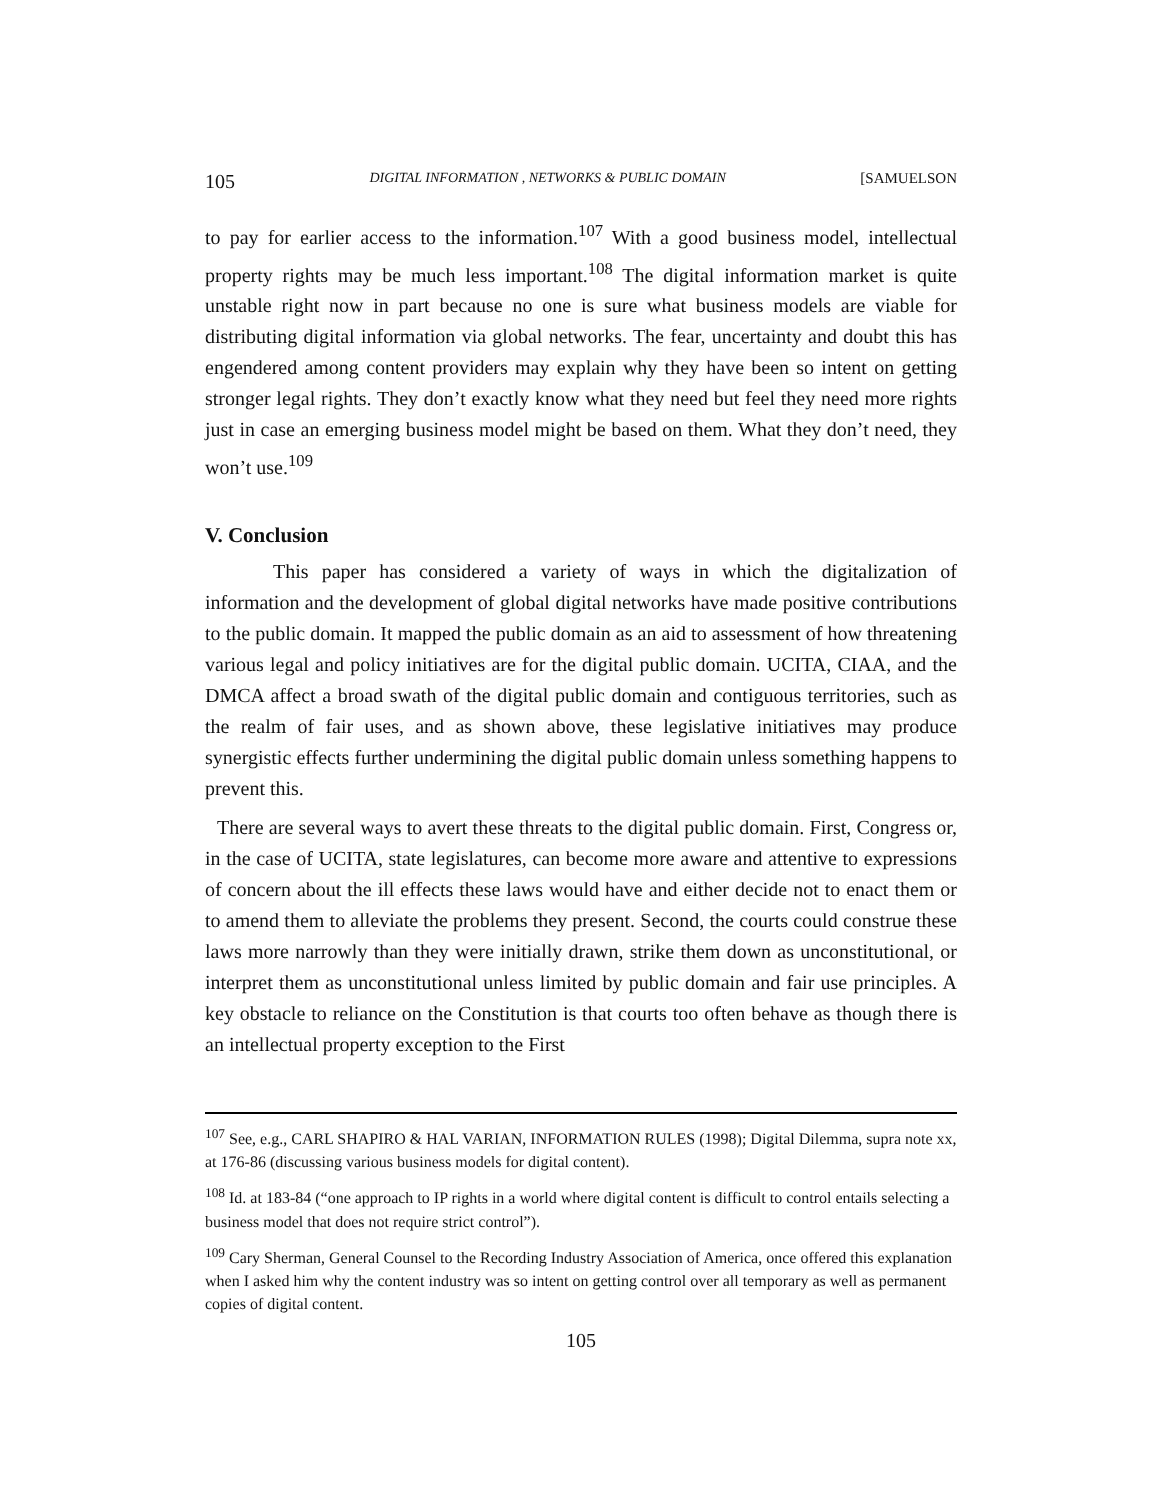105 DIGITAL INFORMATION , NETWORKS & PUBLIC DOMAIN [SAMUELSON
to pay for earlier access to the information.<sup>107</sup> With a good business model, intellectual property rights may be much less important.<sup>108</sup> The digital information market is quite unstable right now in part because no one is sure what business models are viable for distributing digital information via global networks. The fear, uncertainty and doubt this has engendered among content providers may explain why they have been so intent on getting stronger legal rights. They don’t exactly know what they need but feel they need more rights just in case an emerging business model might be based on them. What they don’t need, they won’t use.<sup>109</sup>
V. Conclusion
This paper has considered a variety of ways in which the digitalization of information and the development of global digital networks have made positive contributions to the public domain. It mapped the public domain as an aid to assessment of how threatening various legal and policy initiatives are for the digital public domain. UCITA, CIAA, and the DMCA affect a broad swath of the digital public domain and contiguous territories, such as the realm of fair uses, and as shown above, these legislative initiatives may produce synergistic effects further undermining the digital public domain unless something happens to prevent this.
There are several ways to avert these threats to the digital public domain. First, Congress or, in the case of UCITA, state legislatures, can become more aware and attentive to expressions of concern about the ill effects these laws would have and either decide not to enact them or to amend them to alleviate the problems they present. Second, the courts could construe these laws more narrowly than they were initially drawn, strike them down as unconstitutional, or interpret them as unconstitutional unless limited by public domain and fair use principles. A key obstacle to reliance on the Constitution is that courts too often behave as though there is an intellectual property exception to the First
<sup>107</sup> See, e.g., CARL SHAPIRO & HAL VARIAN, INFORMATION RULES (1998); Digital Dilemma, supra note xx, at 176-86 (discussing various business models for digital content).
<sup>108</sup> Id. at 183-84 (“one approach to IP rights in a world where digital content is difficult to control entails selecting a business model that does not require strict control”).
<sup>109</sup> Cary Sherman, General Counsel to the Recording Industry Association of America, once offered this explanation when I asked him why the content industry was so intent on getting control over all temporary as well as permanent copies of digital content.
105